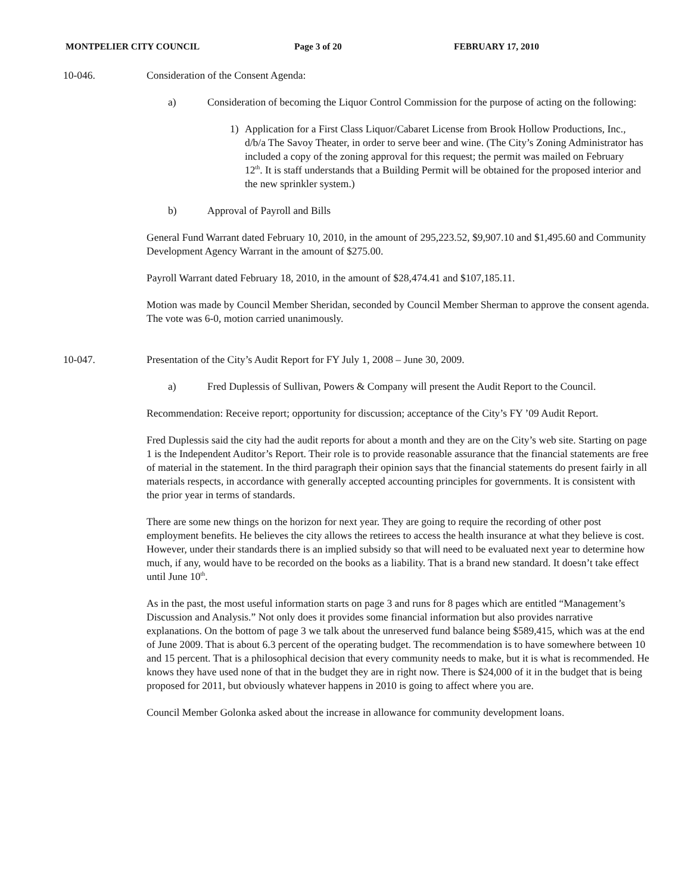MONTPELIER CITY COUNCIL Page 3 of 20 FEBRUARY 17, 2010
10-046. Consideration of the Consent Agenda:
a) Consideration of becoming the Liquor Control Commission for the purpose of acting on the following:
1) Application for a First Class Liquor/Cabaret License from Brook Hollow Productions, Inc., d/b/a The Savoy Theater, in order to serve beer and wine. (The City’s Zoning Administrator has included a copy of the zoning approval for this request; the permit was mailed on February 12<sup>th</sup>. It is staff understands that a Building Permit will be obtained for the proposed interior and the new sprinkler system.)
b) Approval of Payroll and Bills
General Fund Warrant dated February 10, 2010, in the amount of 295,223.52, $9,907.10 and $1,495.60 and Community Development Agency Warrant in the amount of $275.00.
Payroll Warrant dated February 18, 2010, in the amount of $28,474.41 and $107,185.11.
Motion was made by Council Member Sheridan, seconded by Council Member Sherman to approve the consent agenda. The vote was 6-0, motion carried unanimously.
10-047. Presentation of the City’s Audit Report for FY July 1, 2008 – June 30, 2009.
a) Fred Duplessis of Sullivan, Powers & Company will present the Audit Report to the Council.
Recommendation: Receive report; opportunity for discussion; acceptance of the City’s FY ’09 Audit Report.
Fred Duplessis said the city had the audit reports for about a month and they are on the City’s web site. Starting on page 1 is the Independent Auditor’s Report. Their role is to provide reasonable assurance that the financial statements are free of material in the statement. In the third paragraph their opinion says that the financial statements do present fairly in all materials respects, in accordance with generally accepted accounting principles for governments. It is consistent with the prior year in terms of standards.
There are some new things on the horizon for next year. They are going to require the recording of other post employment benefits. He believes the city allows the retirees to access the health insurance at what they believe is cost. However, under their standards there is an implied subsidy so that will need to be evaluated next year to determine how much, if any, would have to be recorded on the books as a liability. That is a brand new standard. It doesn’t take effect until June 10<sup>th</sup>.
As in the past, the most useful information starts on page 3 and runs for 8 pages which are entitled “Management’s Discussion and Analysis.” Not only does it provides some financial information but also provides narrative explanations. On the bottom of page 3 we talk about the unreserved fund balance being $589,415, which was at the end of June 2009. That is about 6.3 percent of the operating budget. The recommendation is to have somewhere between 10 and 15 percent. That is a philosophical decision that every community needs to make, but it is what is recommended. He knows they have used none of that in the budget they are in right now. There is $24,000 of it in the budget that is being proposed for 2011, but obviously whatever happens in 2010 is going to affect where you are.
Council Member Golonka asked about the increase in allowance for community development loans.